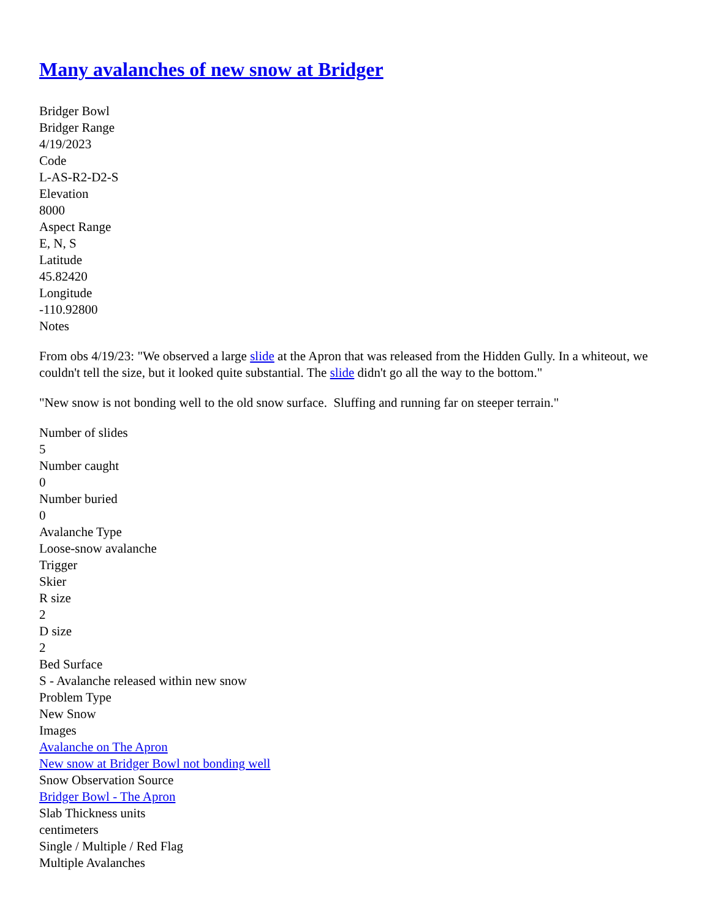Many avalanches of new snow at Bridger
Bridger Bowl
Bridger Range
4/19/2023
Code
L-AS-R2-D2-S
Elevation
8000
Aspect Range
E, N, S
Latitude
45.82420
Longitude
-110.92800
Notes
From obs 4/19/23: "We observed a large slide at the Apron that was released from the Hidden Gully. In a whiteout, we couldn't tell the size, but it looked quite substantial. The slide didn't go all the way to the bottom."
"New snow is not bonding well to the old snow surface. Sluffing and running far on steeper terrain."
Number of slides
5
Number caught
0
Number buried
0
Avalanche Type
Loose-snow avalanche
Trigger
Skier
R size
2
D size
2
Bed Surface
S - Avalanche released within new snow
Problem Type
New Snow
Images
Avalanche on The Apron
New snow at Bridger Bowl not bonding well
Snow Observation Source
Bridger Bowl - The Apron
Slab Thickness units
centimeters
Single / Multiple / Red Flag
Multiple Avalanches